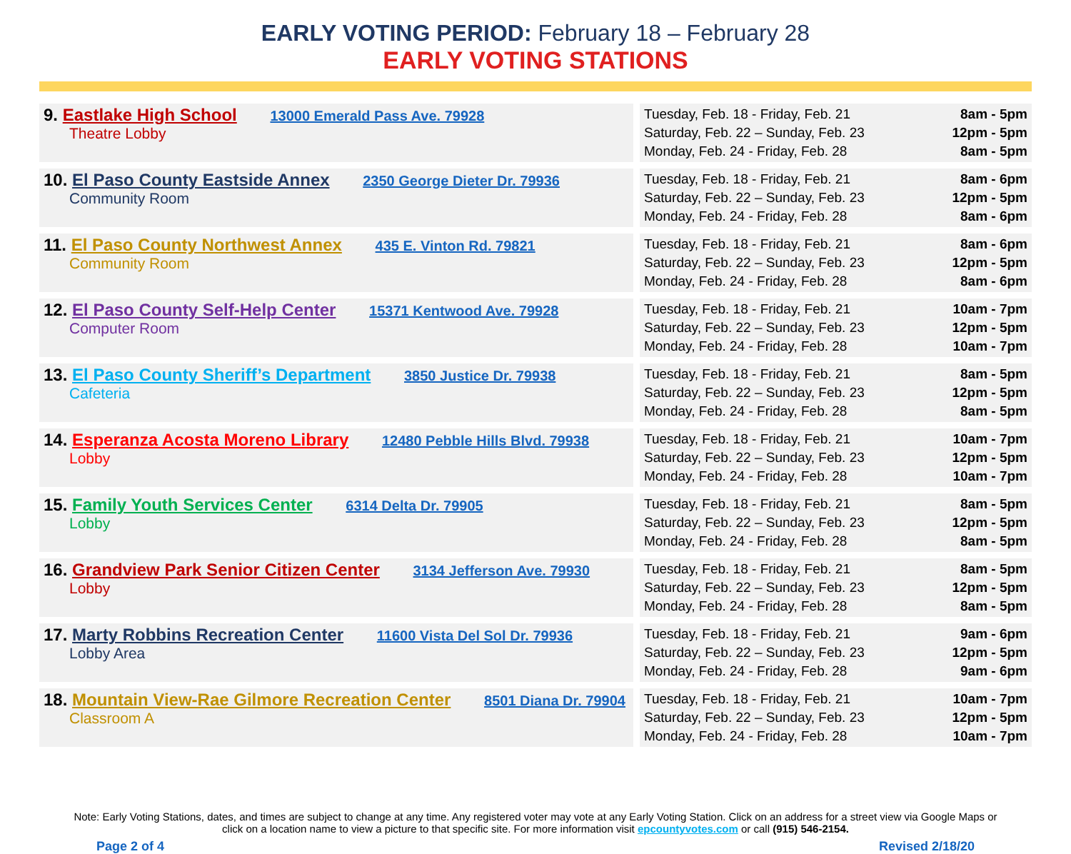EARLY VOTING PERIOD: February 18 – February 28
EARLY VOTING STATIONS
| 9. Eastlake High School 13000 Emerald Pass Ave. 79928 Theatre Lobby | Tuesday, Feb. 18 - Friday, Feb. 21 8am - 5pm Saturday, Feb. 22 – Sunday, Feb. 23 12pm - 5pm Monday, Feb. 24 - Friday, Feb. 28 8am - 5pm |
| 10. El Paso County Eastside Annex 2350 George Dieter Dr. 79936 Community Room | Tuesday, Feb. 18 - Friday, Feb. 21 8am - 6pm Saturday, Feb. 22 – Sunday, Feb. 23 12pm - 5pm Monday, Feb. 24 - Friday, Feb. 28 8am - 6pm |
| 11. El Paso County Northwest Annex 435 E. Vinton Rd. 79821 Community Room | Tuesday, Feb. 18 - Friday, Feb. 21 8am - 6pm Saturday, Feb. 22 – Sunday, Feb. 23 12pm - 5pm Monday, Feb. 24 - Friday, Feb. 28 8am - 6pm |
| 12. El Paso County Self-Help Center 15371 Kentwood Ave. 79928 Computer Room | Tuesday, Feb. 18 - Friday, Feb. 21 10am - 7pm Saturday, Feb. 22 – Sunday, Feb. 23 12pm - 5pm Monday, Feb. 24 - Friday, Feb. 28 10am - 7pm |
| 13. El Paso County Sheriff’s Department 3850 Justice Dr. 79938 Cafeteria | Tuesday, Feb. 18 - Friday, Feb. 21 8am - 5pm Saturday, Feb. 22 – Sunday, Feb. 23 12pm - 5pm Monday, Feb. 24 - Friday, Feb. 28 8am - 5pm |
| 14. Esperanza Acosta Moreno Library 12480 Pebble Hills Blvd. 79938 Lobby | Tuesday, Feb. 18 - Friday, Feb. 21 10am - 7pm Saturday, Feb. 22 – Sunday, Feb. 23 12pm - 5pm Monday, Feb. 24 - Friday, Feb. 28 10am - 7pm |
| 15. Family Youth Services Center 6314 Delta Dr. 79905 Lobby | Tuesday, Feb. 18 - Friday, Feb. 21 8am - 5pm Saturday, Feb. 22 – Sunday, Feb. 23 12pm - 5pm Monday, Feb. 24 - Friday, Feb. 28 8am - 5pm |
| 16. Grandview Park Senior Citizen Center 3134 Jefferson Ave. 79930 Lobby | Tuesday, Feb. 18 - Friday, Feb. 21 8am - 5pm Saturday, Feb. 22 – Sunday, Feb. 23 12pm - 5pm Monday, Feb. 24 - Friday, Feb. 28 8am - 5pm |
| 17. Marty Robbins Recreation Center 11600 Vista Del Sol Dr. 79936 Lobby Area | Tuesday, Feb. 18 - Friday, Feb. 21 9am - 6pm Saturday, Feb. 22 – Sunday, Feb. 23 12pm - 5pm Monday, Feb. 24 - Friday, Feb. 28 9am - 6pm |
| 18. Mountain View-Rae Gilmore Recreation Center 8501 Diana Dr. 79904 Classroom A | Tuesday, Feb. 18 - Friday, Feb. 21 10am - 7pm Saturday, Feb. 22 – Sunday, Feb. 23 12pm - 5pm Monday, Feb. 24 - Friday, Feb. 28 10am - 7pm |
Note: Early Voting Stations, dates, and times are subject to change at any time. Any registered voter may vote at any Early Voting Station. Click on an address for a street view via Google Maps or click on a location name to view a picture to that specific site. For more information visit epcountyvotes.com or call (915) 546-2154.
Page 2 of 4 Revised 2/18/20